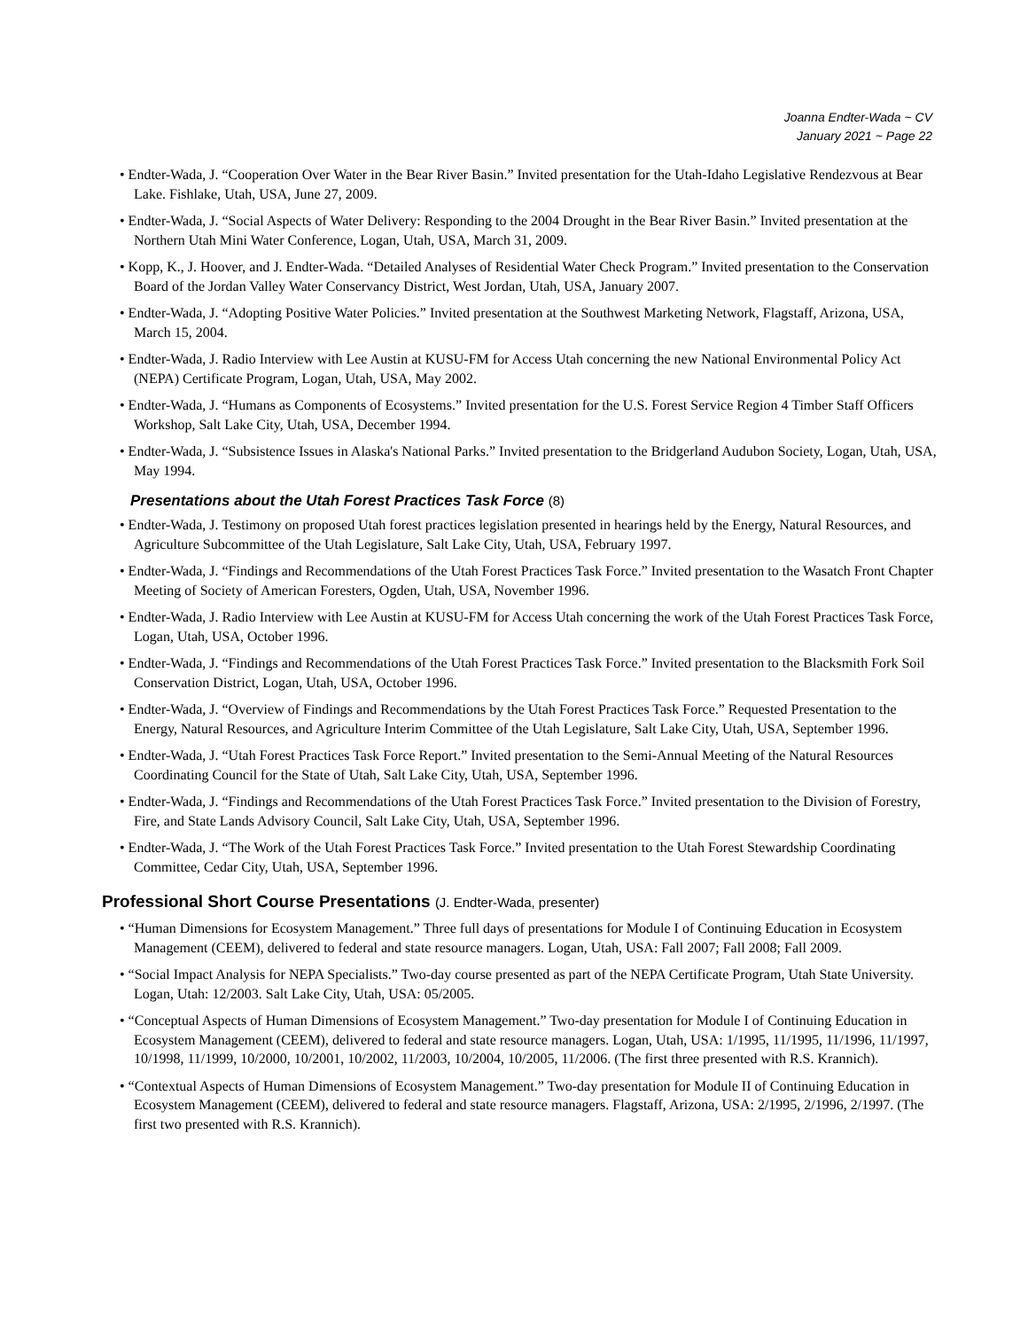Joanna Endter-Wada ~ CV
January 2021 ~ Page 22
• Endter-Wada, J. “Cooperation Over Water in the Bear River Basin.” Invited presentation for the Utah-Idaho Legislative Rendezvous at Bear Lake. Fishlake, Utah, USA, June 27, 2009.
• Endter-Wada, J. “Social Aspects of Water Delivery: Responding to the 2004 Drought in the Bear River Basin.” Invited presentation at the Northern Utah Mini Water Conference, Logan, Utah, USA, March 31, 2009.
• Kopp, K., J. Hoover, and J. Endter-Wada. “Detailed Analyses of Residential Water Check Program.” Invited presentation to the Conservation Board of the Jordan Valley Water Conservancy District, West Jordan, Utah, USA, January 2007.
• Endter-Wada, J. “Adopting Positive Water Policies.” Invited presentation at the Southwest Marketing Network, Flagstaff, Arizona, USA, March 15, 2004.
• Endter-Wada, J. Radio Interview with Lee Austin at KUSU-FM for Access Utah concerning the new National Environmental Policy Act (NEPA) Certificate Program, Logan, Utah, USA, May 2002.
• Endter-Wada, J. “Humans as Components of Ecosystems.” Invited presentation for the U.S. Forest Service Region 4 Timber Staff Officers Workshop, Salt Lake City, Utah, USA, December 1994.
• Endter-Wada, J. “Subsistence Issues in Alaska's National Parks.” Invited presentation to the Bridgerland Audubon Society, Logan, Utah, USA, May 1994.
Presentations about the Utah Forest Practices Task Force (8)
• Endter-Wada, J. Testimony on proposed Utah forest practices legislation presented in hearings held by the Energy, Natural Resources, and Agriculture Subcommittee of the Utah Legislature, Salt Lake City, Utah, USA, February 1997.
• Endter-Wada, J. “Findings and Recommendations of the Utah Forest Practices Task Force.” Invited presentation to the Wasatch Front Chapter Meeting of Society of American Foresters, Ogden, Utah, USA, November 1996.
• Endter-Wada, J. Radio Interview with Lee Austin at KUSU-FM for Access Utah concerning the work of the Utah Forest Practices Task Force, Logan, Utah, USA, October 1996.
• Endter-Wada, J. “Findings and Recommendations of the Utah Forest Practices Task Force.” Invited presentation to the Blacksmith Fork Soil Conservation District, Logan, Utah, USA, October 1996.
• Endter-Wada, J. “Overview of Findings and Recommendations by the Utah Forest Practices Task Force.” Requested Presentation to the Energy, Natural Resources, and Agriculture Interim Committee of the Utah Legislature, Salt Lake City, Utah, USA, September 1996.
• Endter-Wada, J. “Utah Forest Practices Task Force Report.” Invited presentation to the Semi-Annual Meeting of the Natural Resources Coordinating Council for the State of Utah, Salt Lake City, Utah, USA, September 1996.
• Endter-Wada, J. “Findings and Recommendations of the Utah Forest Practices Task Force.” Invited presentation to the Division of Forestry, Fire, and State Lands Advisory Council, Salt Lake City, Utah, USA, September 1996.
• Endter-Wada, J. “The Work of the Utah Forest Practices Task Force.” Invited presentation to the Utah Forest Stewardship Coordinating Committee, Cedar City, Utah, USA, September 1996.
Professional Short Course Presentations (J. Endter-Wada, presenter)
• “Human Dimensions for Ecosystem Management.” Three full days of presentations for Module I of Continuing Education in Ecosystem Management (CEEM), delivered to federal and state resource managers. Logan, Utah, USA: Fall 2007; Fall 2008; Fall 2009.
• “Social Impact Analysis for NEPA Specialists.” Two-day course presented as part of the NEPA Certificate Program, Utah State University. Logan, Utah: 12/2003. Salt Lake City, Utah, USA: 05/2005.
• “Conceptual Aspects of Human Dimensions of Ecosystem Management.” Two-day presentation for Module I of Continuing Education in Ecosystem Management (CEEM), delivered to federal and state resource managers. Logan, Utah, USA: 1/1995, 11/1995, 11/1996, 11/1997, 10/1998, 11/1999, 10/2000, 10/2001, 10/2002, 11/2003, 10/2004, 10/2005, 11/2006. (The first three presented with R.S. Krannich).
• “Contextual Aspects of Human Dimensions of Ecosystem Management.” Two-day presentation for Module II of Continuing Education in Ecosystem Management (CEEM), delivered to federal and state resource managers. Flagstaff, Arizona, USA: 2/1995, 2/1996, 2/1997. (The first two presented with R.S. Krannich).